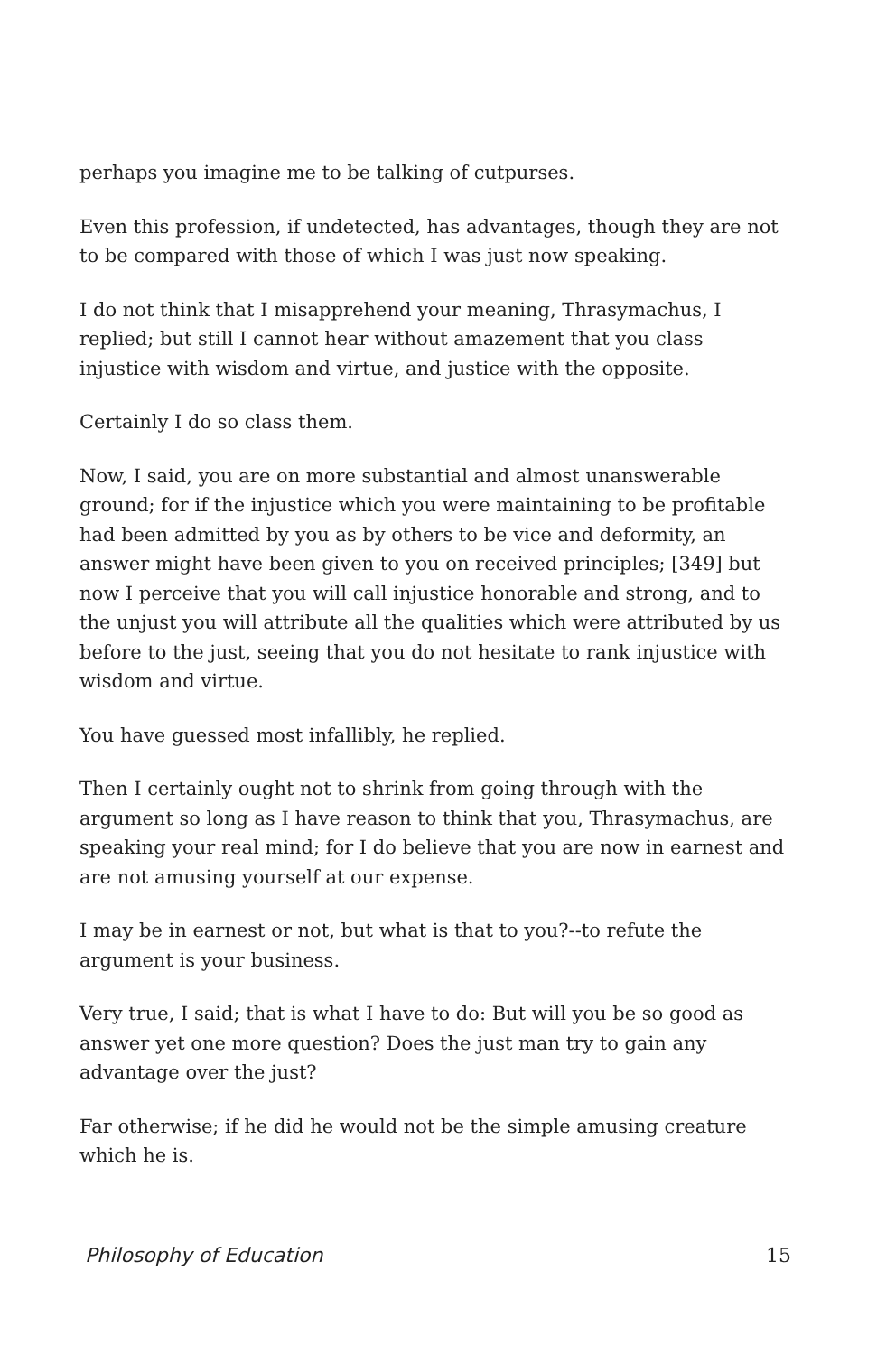perhaps you imagine me to be talking of cutpurses.
Even this profession, if undetected, has advantages, though they are not to be compared with those of which I was just now speaking.
I do not think that I misapprehend your meaning, Thrasymachus, I replied; but still I cannot hear without amazement that you class injustice with wisdom and virtue, and justice with the opposite.
Certainly I do so class them.
Now, I said, you are on more substantial and almost unanswerable ground; for if the injustice which you were maintaining to be profitable had been admitted by you as by others to be vice and deformity, an answer might have been given to you on received principles; [349] but now I perceive that you will call injustice honorable and strong, and to the unjust you will attribute all the qualities which were attributed by us before to the just, seeing that you do not hesitate to rank injustice with wisdom and virtue.
You have guessed most infallibly, he replied.
Then I certainly ought not to shrink from going through with the argument so long as I have reason to think that you, Thrasymachus, are speaking your real mind; for I do believe that you are now in earnest and are not amusing yourself at our expense.
I may be in earnest or not, but what is that to you?--to refute the argument is your business.
Very true, I said; that is what I have to do: But will you be so good as answer yet one more question? Does the just man try to gain any advantage over the just?
Far otherwise; if he did he would not be the simple amusing creature which he is.
Philosophy of Education 15